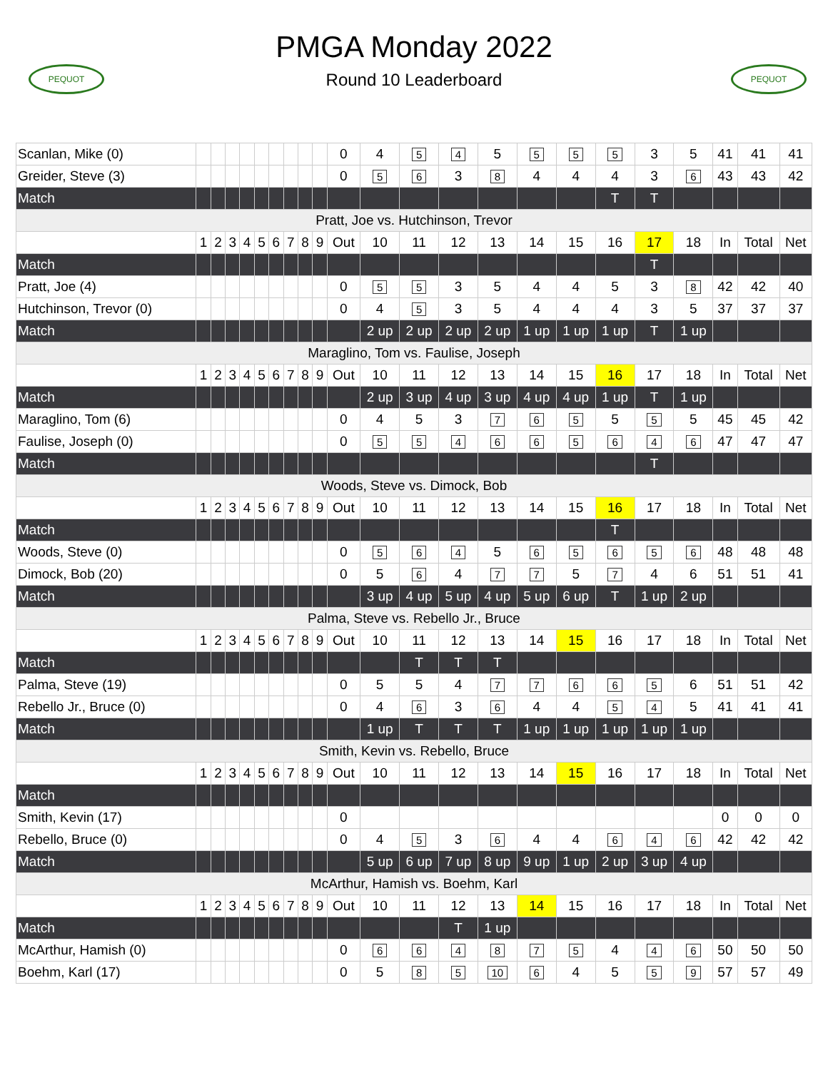PEQUOT
PMGA Monday 2022
Round 10 Leaderboard
PEQUOT
| Scanlan, Mike (0) | | | | | | | | | | 0 | 4 | 5 | 4 | 5 | 5 | 5 | 5 | 3 | 5 | 41 | 41 | 41 |
| Greider, Steve (3) | | | | | | | | | | 0 | 5 | 6 | 3 | 8 | 4 | 4 | 4 | 3 | 6 | 43 | 43 | 42 |
| Match | | | | | | | | | | | | | | | | | T | T | | | | |
| Pratt, Joe vs. Hutchinson, Trevor | | | | | | | | | | | | | | | | | | | | | | |
| | 1 | 2 | 3 | 4 | 5 | 6 | 7 | 8 | 9 | Out | 10 | 11 | 12 | 13 | 14 | 15 | 16 | 17 | 18 | In | Total | Net |
| Match | | | | | | | | | | | | | | | | | | T | | | | |
| Pratt, Joe (4) | | | | | | | | | | 0 | 5 | 5 | 3 | 5 | 4 | 4 | 5 | 3 | 8 | 42 | 42 | 40 |
| Hutchinson, Trevor (0) | | | | | | | | | | 0 | 4 | 5 | 3 | 5 | 4 | 4 | 4 | 3 | 5 | 37 | 37 | 37 |
| Match | | | | | | | | | | | 2 up | 2 up | 2 up | 2 up | 1 up | 1 up | 1 up | T | 1 up | | | |
| Maraglino, Tom vs. Faulise, Joseph | | | | | | | | | | | | | | | | | | | | | | |
| | 1 | 2 | 3 | 4 | 5 | 6 | 7 | 8 | 9 | Out | 10 | 11 | 12 | 13 | 14 | 15 | 16 | 17 | 18 | In | Total | Net |
| Match | | | | | | | | | | | 2 up | 3 up | 4 up | 3 up | 4 up | 4 up | 1 up | T | 1 up | | | |
| Maraglino, Tom (6) | | | | | | | | | | 0 | 4 | 5 | 3 | 7 | 6 | 5 | 5 | 5 | 5 | 45 | 45 | 42 |
| Faulise, Joseph (0) | | | | | | | | | | 0 | 5 | 5 | 4 | 6 | 6 | 5 | 6 | 4 | 6 | 47 | 47 | 47 |
| Match | | | | | | | | | | | | | | | | | | T | | | | |
| Woods, Steve vs. Dimock, Bob | | | | | | | | | | | | | | | | | | | | | | |
| | 1 | 2 | 3 | 4 | 5 | 6 | 7 | 8 | 9 | Out | 10 | 11 | 12 | 13 | 14 | 15 | 16 | 17 | 18 | In | Total | Net |
| Match | | | | | | | | | | | | | | | | | T | | | | | |
| Woods, Steve (0) | | | | | | | | | | 0 | 5 | 6 | 4 | 5 | 6 | 5 | 6 | 5 | 6 | 48 | 48 | 48 |
| Dimock, Bob (20) | | | | | | | | | | 0 | 5 | 6 | 4 | 7 | 7 | 5 | 7 | 4 | 6 | 51 | 51 | 41 |
| Match | | | | | | | | | | | 3 up | 4 up | 5 up | 4 up | 5 up | 6 up | T | 1 up | 2 up | | | |
| Palma, Steve vs. Rebello Jr., Bruce | | | | | | | | | | | | | | | | | | | | | | |
| | 1 | 2 | 3 | 4 | 5 | 6 | 7 | 8 | 9 | Out | 10 | 11 | 12 | 13 | 14 | 15 | 16 | 17 | 18 | In | Total | Net |
| Match | | | | | | | | | | | | T | T | T | | | | | | | | |
| Palma, Steve (19) | | | | | | | | | | 0 | 5 | 5 | 4 | 7 | 7 | 6 | 6 | 5 | 6 | 51 | 51 | 42 |
| Rebello Jr., Bruce (0) | | | | | | | | | | 0 | 4 | 6 | 3 | 6 | 4 | 4 | 5 | 4 | 5 | 41 | 41 | 41 |
| Match | | | | | | | | | | | 1 up | T | T | T | 1 up | 1 up | 1 up | 1 up | 1 up | | | |
| Smith, Kevin vs. Rebello, Bruce | | | | | | | | | | | | | | | | | | | | | | |
| | 1 | 2 | 3 | 4 | 5 | 6 | 7 | 8 | 9 | Out | 10 | 11 | 12 | 13 | 14 | 15 | 16 | 17 | 18 | In | Total | Net |
| Match | | | | | | | | | | | | | | | | | | | | | | |
| Smith, Kevin (17) | | | | | | | | | | 0 | | | | | | | | | | 0 | 0 | 0 |
| Rebello, Bruce (0) | | | | | | | | | | 0 | 4 | 5 | 3 | 6 | 4 | 4 | 6 | 4 | 6 | 42 | 42 | 42 |
| Match | | | | | | | | | | | 5 up | 6 up | 7 up | 8 up | 9 up | 1 up | 2 up | 3 up | 4 up | | | |
| McArthur, Hamish vs. Boehm, Karl | | | | | | | | | | | | | | | | | | | | | | |
| | 1 | 2 | 3 | 4 | 5 | 6 | 7 | 8 | 9 | Out | 10 | 11 | 12 | 13 | 14 | 15 | 16 | 17 | 18 | In | Total | Net |
| Match | | | | | | | | | | | | | T | 1 up | | | | | | | | |
| McArthur, Hamish (0) | | | | | | | | | | 0 | 6 | 6 | 4 | 8 | 7 | 5 | 4 | 4 | 6 | 50 | 50 | 50 |
| Boehm, Karl (17) | | | | | | | | | | 0 | 5 | 8 | 5 | 10 | 6 | 4 | 5 | 5 | 9 | 57 | 57 | 49 |